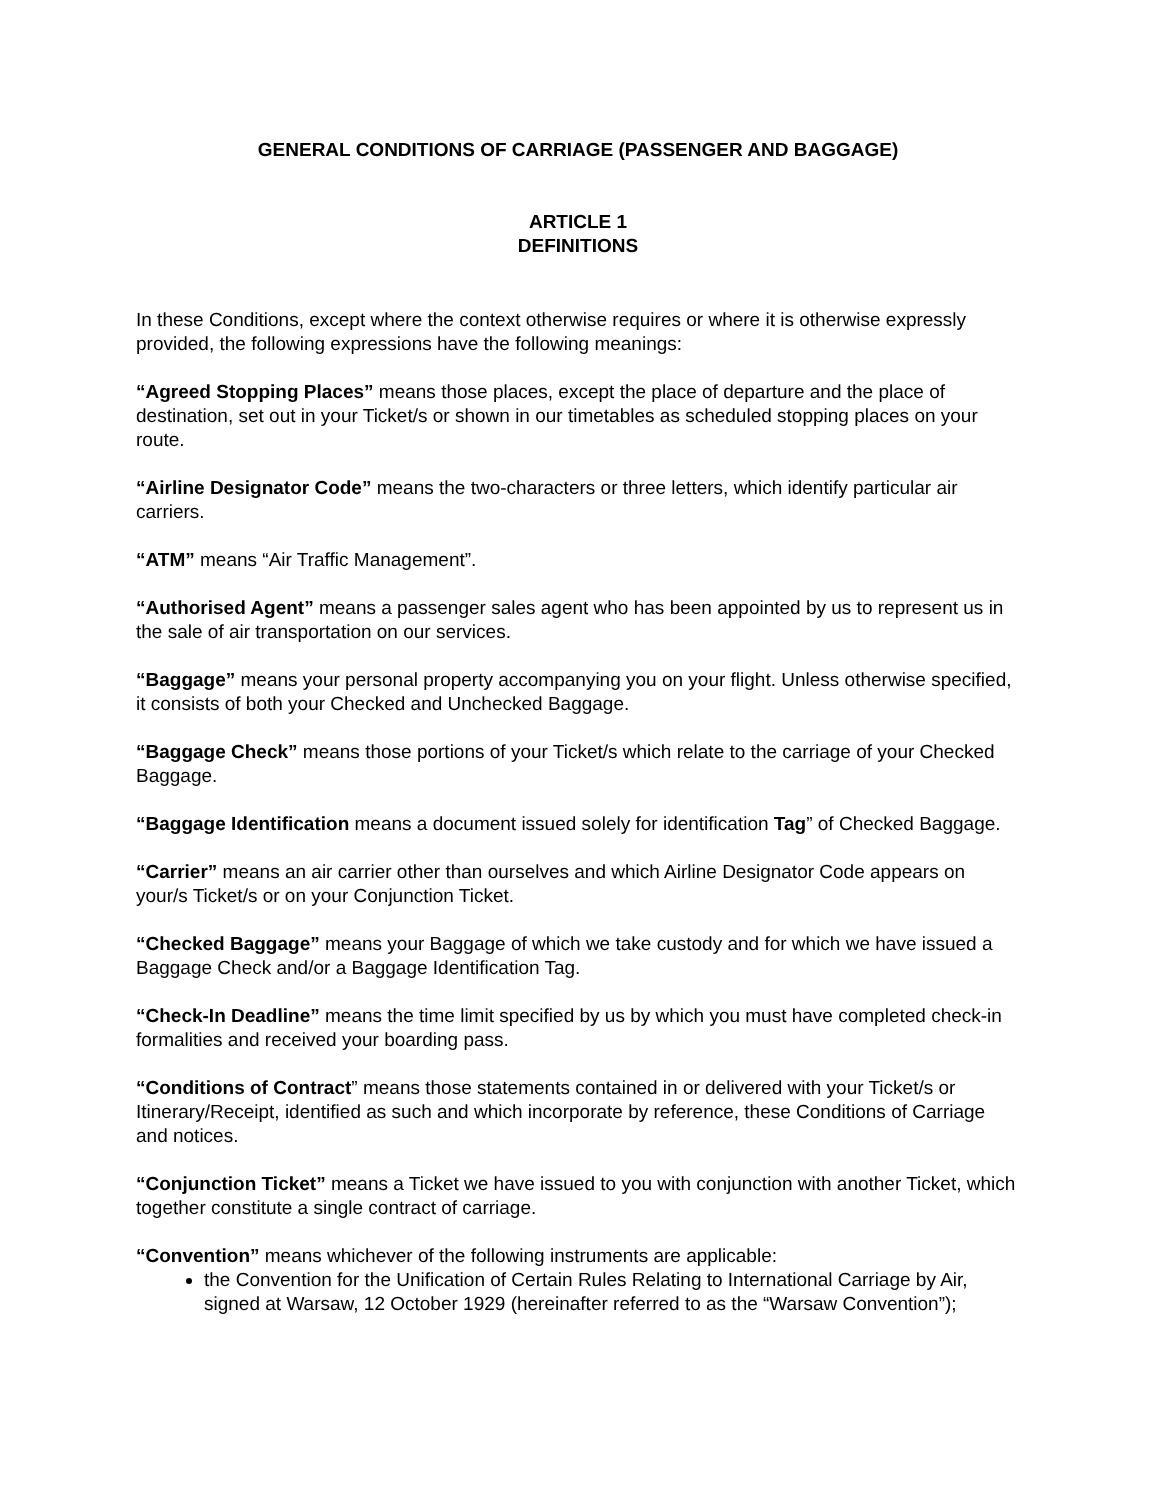GENERAL CONDITIONS OF CARRIAGE (PASSENGER AND BAGGAGE)
ARTICLE 1
DEFINITIONS
In these Conditions, except where the context otherwise requires or where it is otherwise expressly provided, the following expressions have the following meanings:
“Agreed Stopping Places” means those places, except the place of departure and the place of destination, set out in your Ticket/s or shown in our timetables as scheduled stopping places on your route.
“Airline Designator Code” means the two-characters or three letters, which identify particular air carriers.
“ATM” means “Air Traffic Management”.
“Authorised Agent” means a passenger sales agent who has been appointed by us to represent us in the sale of air transportation on our services.
“Baggage” means your personal property accompanying you on your flight. Unless otherwise specified, it consists of both your Checked and Unchecked Baggage.
“Baggage Check” means those portions of your Ticket/s which relate to the carriage of your Checked Baggage.
“Baggage Identification means a document issued solely for identification Tag” of Checked Baggage.
“Carrier” means an air carrier other than ourselves and which Airline Designator Code appears on your/s Ticket/s or on your Conjunction Ticket.
“Checked Baggage” means your Baggage of which we take custody and for which we have issued a Baggage Check and/or a Baggage Identification Tag.
“Check-In Deadline” means the time limit specified by us by which you must have completed check-in formalities and received your boarding pass.
“Conditions of Contract” means those statements contained in or delivered with your Ticket/s or Itinerary/Receipt, identified as such and which incorporate by reference, these Conditions of Carriage and notices.
“Conjunction Ticket” means a Ticket we have issued to you with conjunction with another Ticket, which together constitute a single contract of carriage.
“Convention” means whichever of the following instruments are applicable:
the Convention for the Unification of Certain Rules Relating to International Carriage by Air, signed at Warsaw, 12 October 1929 (hereinafter referred to as the “Warsaw Convention”);